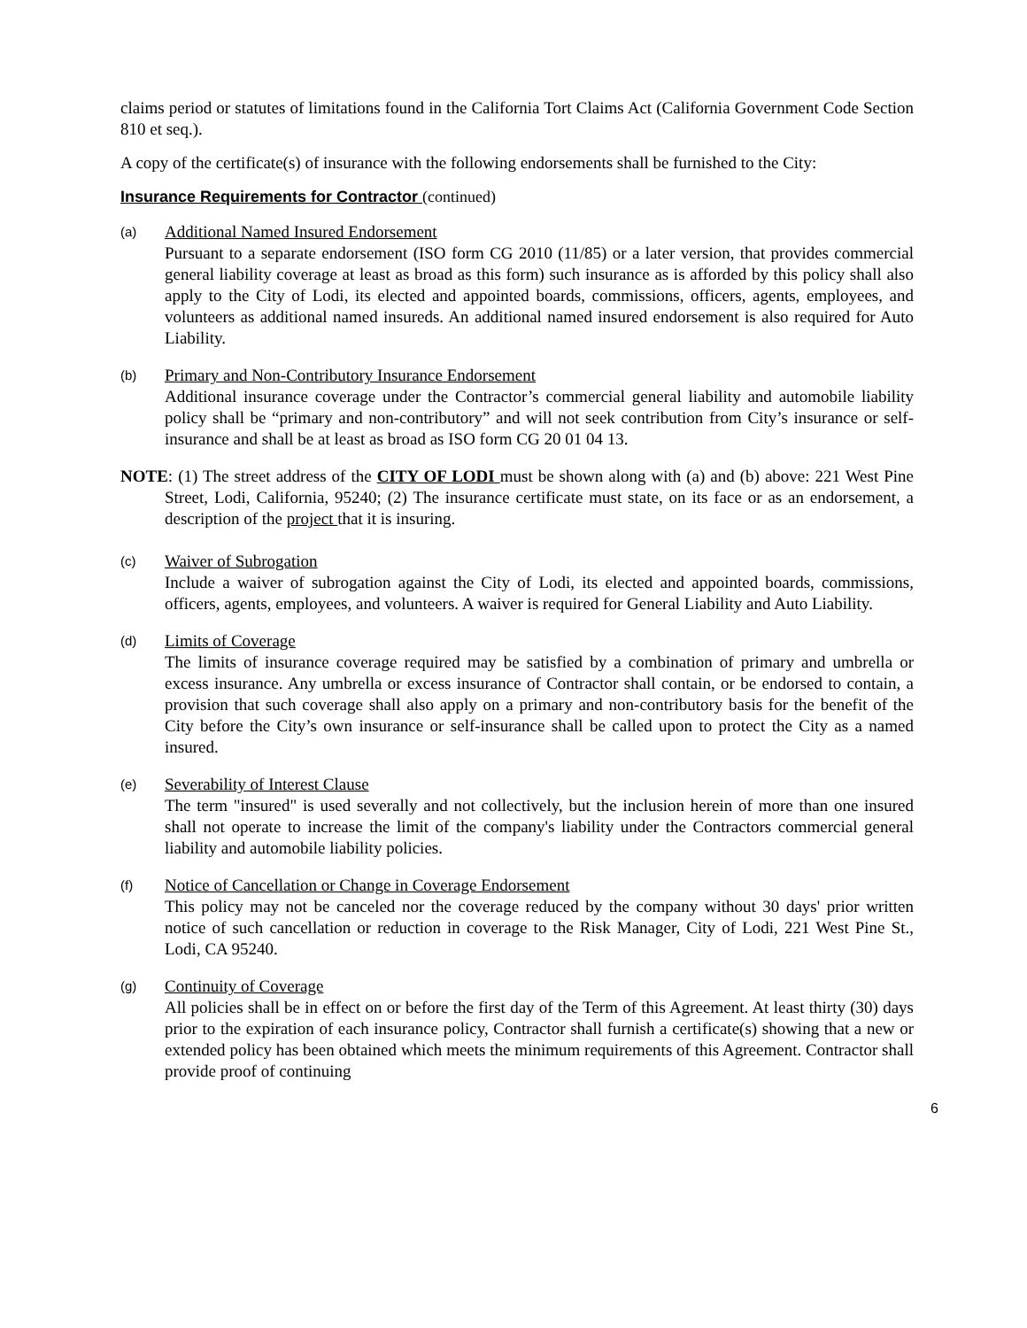claims period or statutes of limitations found in the California Tort Claims Act (California Government Code Section 810 et seq.).
A copy of the certificate(s) of insurance with the following endorsements shall be furnished to the City:
Insurance Requirements for Contractor (continued)
(a) Additional Named Insured Endorsement
Pursuant to a separate endorsement (ISO form CG 2010 (11/85) or a later version, that provides commercial general liability coverage at least as broad as this form) such insurance as is afforded by this policy shall also apply to the City of Lodi, its elected and appointed boards, commissions, officers, agents, employees, and volunteers as additional named insureds. An additional named insured endorsement is also required for Auto Liability.
(b) Primary and Non-Contributory Insurance Endorsement
Additional insurance coverage under the Contractor’s commercial general liability and automobile liability policy shall be “primary and non-contributory” and will not seek contribution from City’s insurance or self-insurance and shall be at least as broad as ISO form CG 20 01 04 13.
NOTE: (1) The street address of the CITY OF LODI must be shown along with (a) and (b) above: 221 West Pine Street, Lodi, California, 95240; (2) The insurance certificate must state, on its face or as an endorsement, a description of the project that it is insuring.
(c) Waiver of Subrogation
Include a waiver of subrogation against the City of Lodi, its elected and appointed boards, commissions, officers, agents, employees, and volunteers. A waiver is required for General Liability and Auto Liability.
(d) Limits of Coverage
The limits of insurance coverage required may be satisfied by a combination of primary and umbrella or excess insurance. Any umbrella or excess insurance of Contractor shall contain, or be endorsed to contain, a provision that such coverage shall also apply on a primary and non-contributory basis for the benefit of the City before the City’s own insurance or self-insurance shall be called upon to protect the City as a named insured.
(e) Severability of Interest Clause
The term "insured" is used severally and not collectively, but the inclusion herein of more than one insured shall not operate to increase the limit of the company's liability under the Contractors commercial general liability and automobile liability policies.
(f) Notice of Cancellation or Change in Coverage Endorsement
This policy may not be canceled nor the coverage reduced by the company without 30 days' prior written notice of such cancellation or reduction in coverage to the Risk Manager, City of Lodi, 221 West Pine St., Lodi, CA 95240.
(g) Continuity of Coverage
All policies shall be in effect on or before the first day of the Term of this Agreement. At least thirty (30) days prior to the expiration of each insurance policy, Contractor shall furnish a certificate(s) showing that a new or extended policy has been obtained which meets the minimum requirements of this Agreement. Contractor shall provide proof of continuing
6